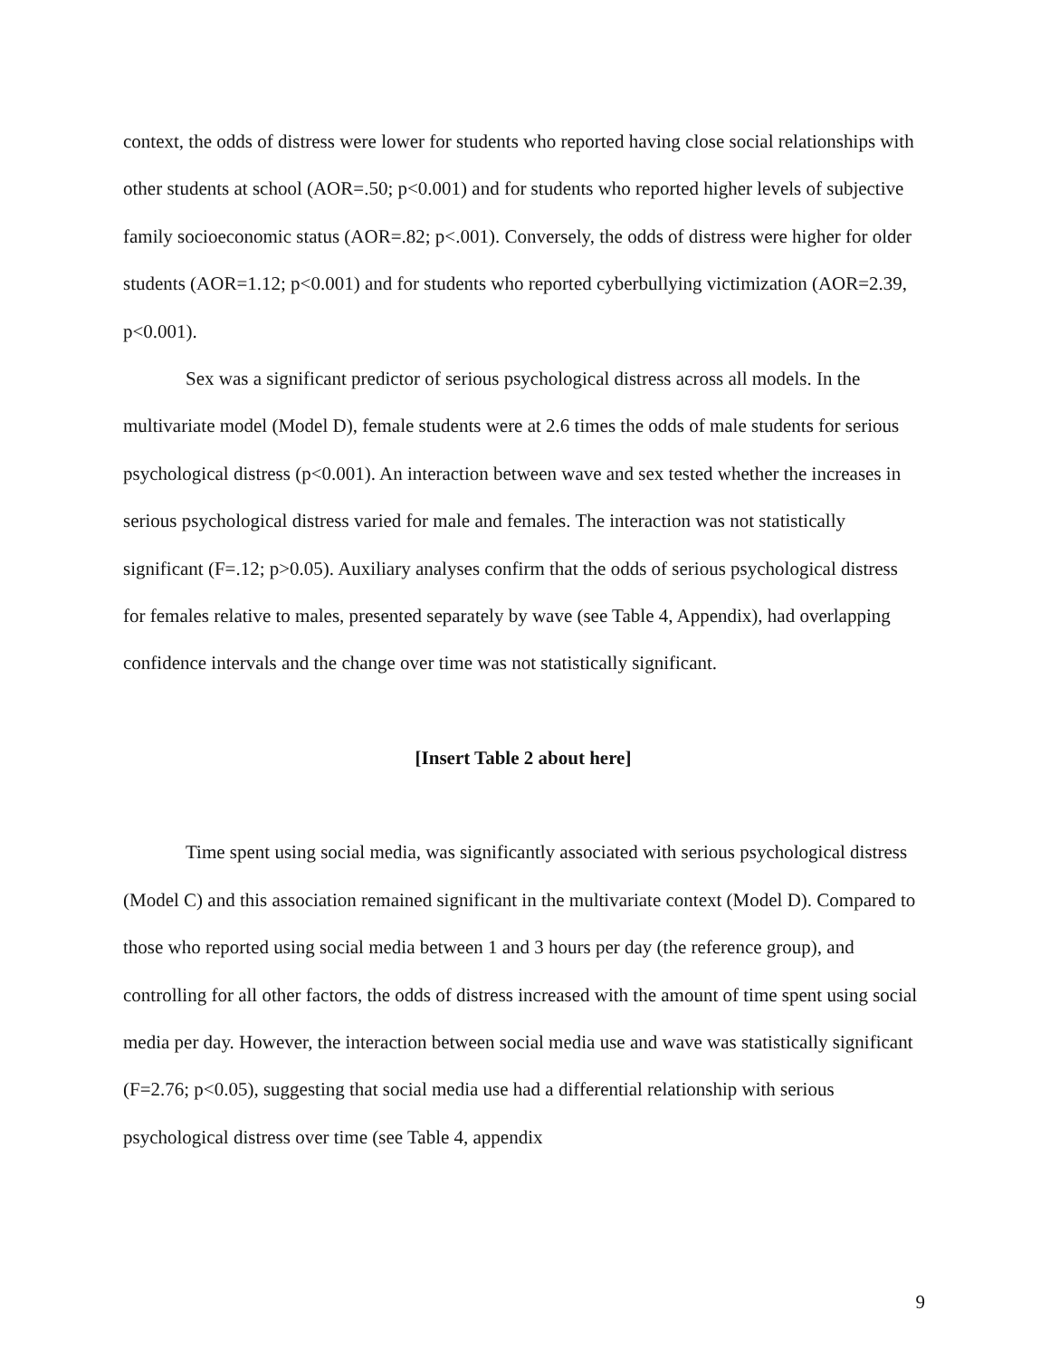context, the odds of distress were lower for students who reported having close social relationships with other students at school (AOR=.50; p<0.001) and for students who reported higher levels of subjective family socioeconomic status (AOR=.82; p<.001). Conversely, the odds of distress were higher for older students (AOR=1.12; p<0.001) and for students who reported cyberbullying victimization (AOR=2.39, p<0.001).
Sex was a significant predictor of serious psychological distress across all models. In the multivariate model (Model D), female students were at 2.6 times the odds of male students for serious psychological distress (p<0.001). An interaction between wave and sex tested whether the increases in serious psychological distress varied for male and females. The interaction was not statistically significant (F=.12; p>0.05). Auxiliary analyses confirm that the odds of serious psychological distress for females relative to males, presented separately by wave (see Table 4, Appendix), had overlapping confidence intervals and the change over time was not statistically significant.
[Insert Table 2 about here]
Time spent using social media, was significantly associated with serious psychological distress (Model C) and this association remained significant in the multivariate context (Model D). Compared to those who reported using social media between 1 and 3 hours per day (the reference group), and controlling for all other factors, the odds of distress increased with the amount of time spent using social media per day. However, the interaction between social media use and wave was statistically significant (F=2.76; p<0.05), suggesting that social media use had a differential relationship with serious psychological distress over time (see Table 4, appendix
9